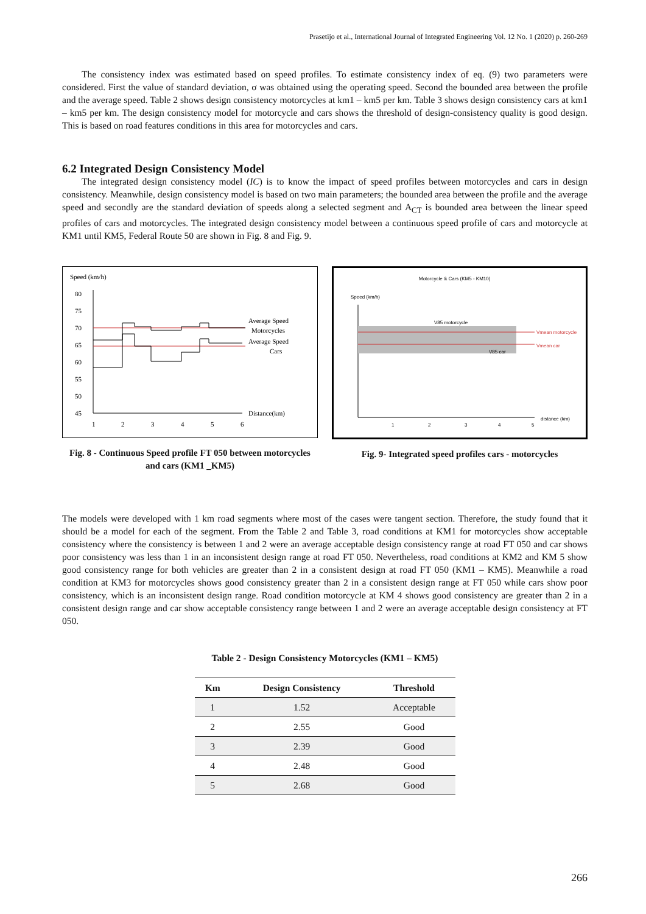Prasetijo et al., International Journal of Integrated Engineering Vol. 12 No. 1 (2020) p. 260-269
The consistency index was estimated based on speed profiles. To estimate consistency index of eq. (9) two parameters were considered. First the value of standard deviation, σ was obtained using the operating speed. Second the bounded area between the profile and the average speed. Table 2 shows design consistency motorcycles at km1 – km5 per km. Table 3 shows design consistency cars at km1 – km5 per km. The design consistency model for motorcycle and cars shows the threshold of design-consistency quality is good design. This is based on road features conditions in this area for motorcycles and cars.
6.2 Integrated Design Consistency Model
The integrated design consistency model (IC) is to know the impact of speed profiles between motorcycles and cars in design consistency. Meanwhile, design consistency model is based on two main parameters; the bounded area between the profile and the average speed and secondly are the standard deviation of speeds along a selected segment and A<sub>CT</sub> is bounded area between the linear speed profiles of cars and motorcycles. The integrated design consistency model between a continuous speed profile of cars and motorcycle at KM1 until KM5, Federal Route 50 are shown in Fig. 8 and Fig. 9.
Speed (km/h)
80
75
70
65
60
55
50
45
Average Speed
Motorcycles
Average Speed
Cars
Distance(km)
1
2
3
4
5
6
Fig. 8 - Continuous Speed profile FT 050 between motorcycles and cars (KM1 _KM5)
Motorcycle & Cars (KM5 - KM10)
Speed (km/h)
V85 motorcycle
V85 car
Vmean motorcycle
Vmean car
distance (km)
1
2
3
4
5
Fig. 9- Integrated speed profiles cars - motorcycles
The models were developed with 1 km road segments where most of the cases were tangent section. Therefore, the study found that it should be a model for each of the segment. From the Table 2 and Table 3, road conditions at KM1 for motorcycles show acceptable consistency where the consistency is between 1 and 2 were an average acceptable design consistency range at road FT 050 and car shows poor consistency was less than 1 in an inconsistent design range at road FT 050. Nevertheless, road conditions at KM2 and KM 5 show good consistency range for both vehicles are greater than 2 in a consistent design at road FT 050 (KM1 – KM5). Meanwhile a road condition at KM3 for motorcycles shows good consistency greater than 2 in a consistent design range at FT 050 while cars show poor consistency, which is an inconsistent design range. Road condition motorcycle at KM 4 shows good consistency are greater than 2 in a consistent design range and car show acceptable consistency range between 1 and 2 were an average acceptable design consistency at FT 050.
Table 2 - Design Consistency Motorcycles (KM1 – KM5)
| Km | Design Consistency | Threshold |
| --- | --- | --- |
| 1 | 1.52 | Acceptable |
| 2 | 2.55 | Good |
| 3 | 2.39 | Good |
| 4 | 2.48 | Good |
| 5 | 2.68 | Good |
266